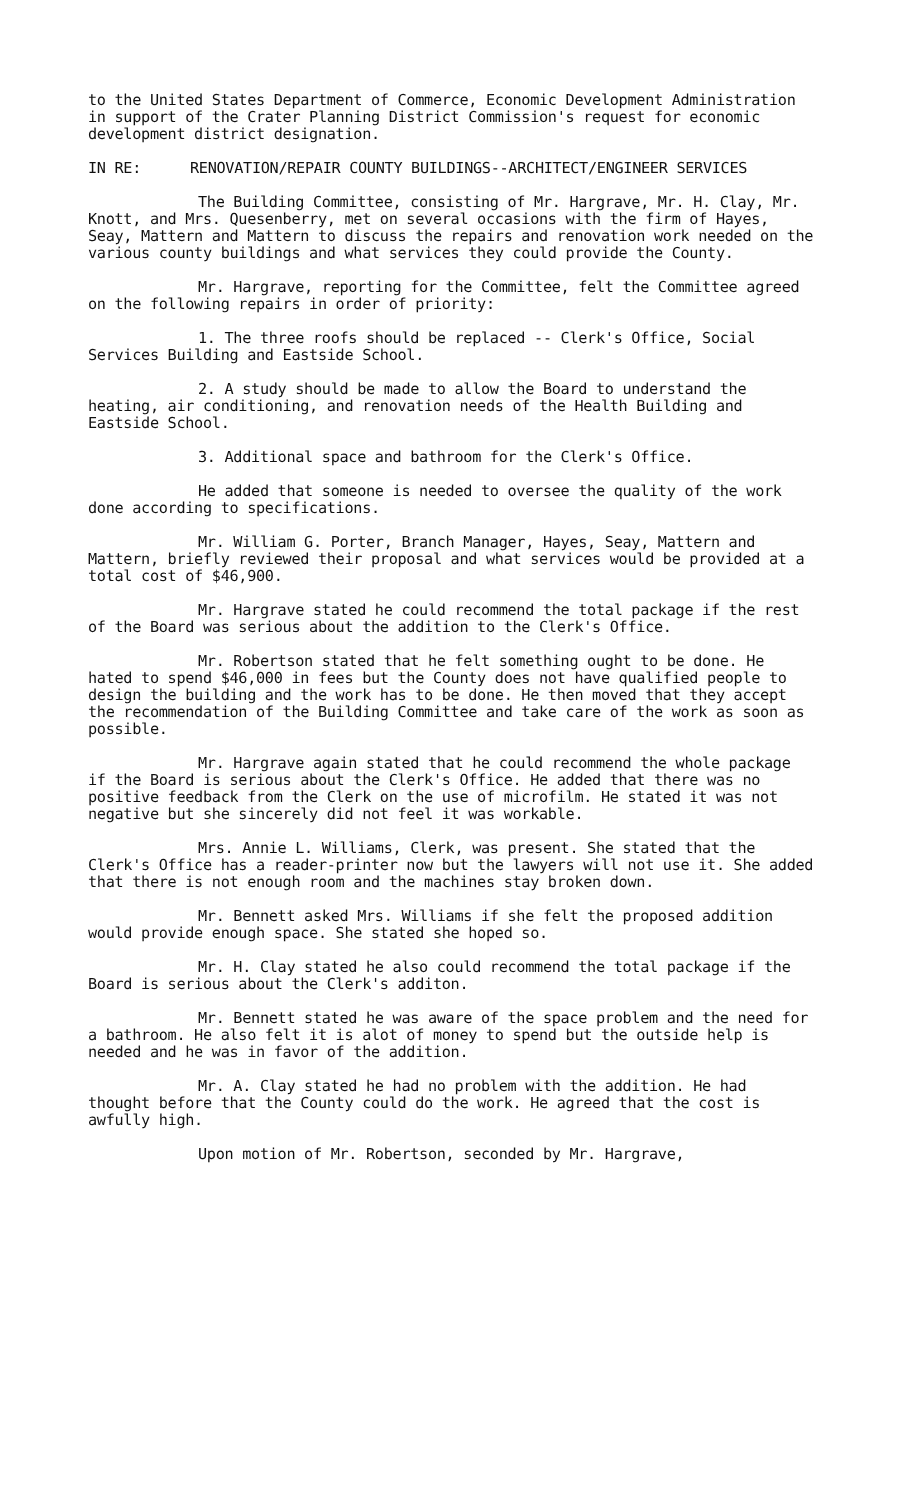to the United States Department of Commerce, Economic Development Administration in support of the Crater Planning District Commission's request for economic development district designation.
IN RE: RENOVATION/REPAIR COUNTY BUILDINGS--ARCHITECT/ENGINEER SERVICES
The Building Committee, consisting of Mr. Hargrave, Mr. H. Clay, Mr. Knott, and Mrs. Quesenberry, met on several occasions with the firm of Hayes, Seay, Mattern and Mattern to discuss the repairs and renovation work needed on the various county buildings and what services they could provide the County.
Mr. Hargrave, reporting for the Committee, felt the Committee agreed on the following repairs in order of priority:
1. The three roofs should be replaced -- Clerk's Office, Social Services Building and Eastside School.
2. A study should be made to allow the Board to understand the heating, air conditioning, and renovation needs of the Health Building and Eastside School.
3. Additional space and bathroom for the Clerk's Office.
He added that someone is needed to oversee the quality of the work done according to specifications.
Mr. William G. Porter, Branch Manager, Hayes, Seay, Mattern and Mattern, briefly reviewed their proposal and what services would be provided at a total cost of $46,900.
Mr. Hargrave stated he could recommend the total package if the rest of the Board was serious about the addition to the Clerk's Office.
Mr. Robertson stated that he felt something ought to be done. He hated to spend $46,000 in fees but the County does not have qualified people to design the building and the work has to be done. He then moved that they accept the recommendation of the Building Committee and take care of the work as soon as possible.
Mr. Hargrave again stated that he could recommend the whole package if the Board is serious about the Clerk's Office. He added that there was no positive feedback from the Clerk on the use of microfilm. He stated it was not negative but she sincerely did not feel it was workable.
Mrs. Annie L. Williams, Clerk, was present. She stated that the Clerk's Office has a reader-printer now but the lawyers will not use it. She added that there is not enough room and the machines stay broken down.
Mr. Bennett asked Mrs. Williams if she felt the proposed addition would provide enough space. She stated she hoped so.
Mr. H. Clay stated he also could recommend the total package if the Board is serious about the Clerk's additon.
Mr. Bennett stated he was aware of the space problem and the need for a bathroom. He also felt it is alot of money to spend but the outside help is needed and he was in favor of the addition.
Mr. A. Clay stated he had no problem with the addition. He had thought before that the County could do the work. He agreed that the cost is awfully high.
Upon motion of Mr. Robertson, seconded by Mr. Hargrave,